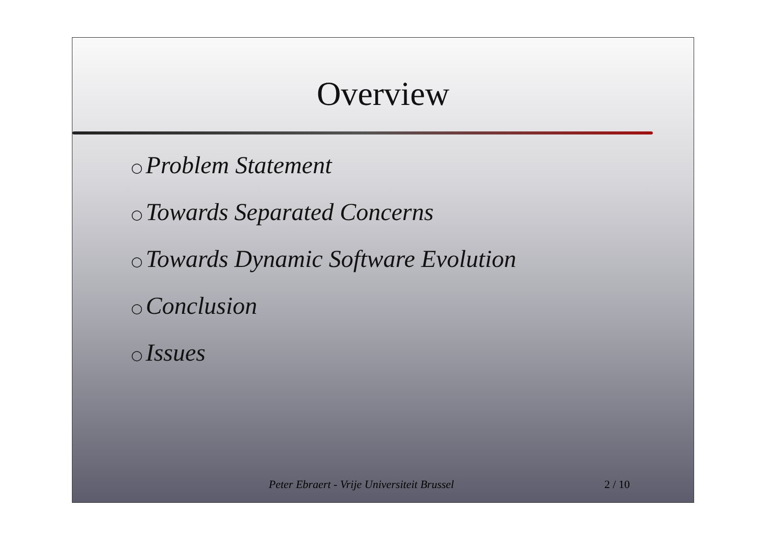Overview
○ Problem Statement
○ Towards Separated Concerns
○ Towards Dynamic Software Evolution
○ Conclusion
○ Issues
Peter Ebraert - Vrije Universiteit Brussel 2 / 10